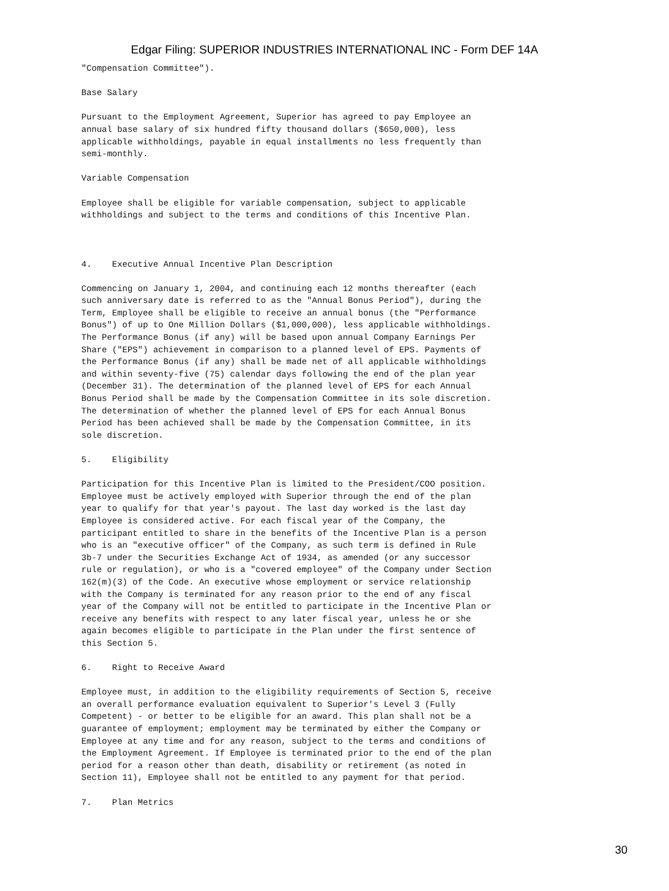Edgar Filing: SUPERIOR INDUSTRIES INTERNATIONAL INC - Form DEF 14A
"Compensation Committee").

Base Salary

Pursuant to the Employment Agreement, Superior has agreed to pay Employee an
annual base salary of six hundred fifty thousand dollars ($650,000), less
applicable withholdings, payable in equal installments no less frequently than
semi-monthly.

Variable Compensation

Employee shall be eligible for variable compensation, subject to applicable
withholdings and subject to the terms and conditions of this Incentive Plan.



4.    Executive Annual Incentive Plan Description

Commencing on January 1, 2004, and continuing each 12 months thereafter (each
such anniversary date is referred to as the "Annual Bonus Period"), during the
Term, Employee shall be eligible to receive an annual bonus (the "Performance
Bonus") of up to One Million Dollars ($1,000,000), less applicable withholdings.
The Performance Bonus (if any) will be based upon annual Company Earnings Per
Share ("EPS") achievement in comparison to a planned level of EPS. Payments of
the Performance Bonus (if any) shall be made net of all applicable withholdings
and within seventy-five (75) calendar days following the end of the plan year
(December 31). The determination of the planned level of EPS for each Annual
Bonus Period shall be made by the Compensation Committee in its sole discretion.
The determination of whether the planned level of EPS for each Annual Bonus
Period has been achieved shall be made by the Compensation Committee, in its
sole discretion.

5.    Eligibility

Participation for this Incentive Plan is limited to the President/COO position.
Employee must be actively employed with Superior through the end of the plan
year to qualify for that year's payout. The last day worked is the last day
Employee is considered active. For each fiscal year of the Company, the
participant entitled to share in the benefits of the Incentive Plan is a person
who is an "executive officer" of the Company, as such term is defined in Rule
3b-7 under the Securities Exchange Act of 1934, as amended (or any successor
rule or regulation), or who is a "covered employee" of the Company under Section
162(m)(3) of the Code. An executive whose employment or service relationship
with the Company is terminated for any reason prior to the end of any fiscal
year of the Company will not be entitled to participate in the Incentive Plan or
receive any benefits with respect to any later fiscal year, unless he or she
again becomes eligible to participate in the Plan under the first sentence of
this Section 5.

6.    Right to Receive Award

Employee must, in addition to the eligibility requirements of Section 5, receive
an overall performance evaluation equivalent to Superior's Level 3 (Fully
Competent) - or better to be eligible for an award. This plan shall not be a
guarantee of employment; employment may be terminated by either the Company or
Employee at any time and for any reason, subject to the terms and conditions of
the Employment Agreement. If Employee is terminated prior to the end of the plan
period for a reason other than death, disability or retirement (as noted in
Section 11), Employee shall not be entitled to any payment for that period.

7.    Plan Metrics
30